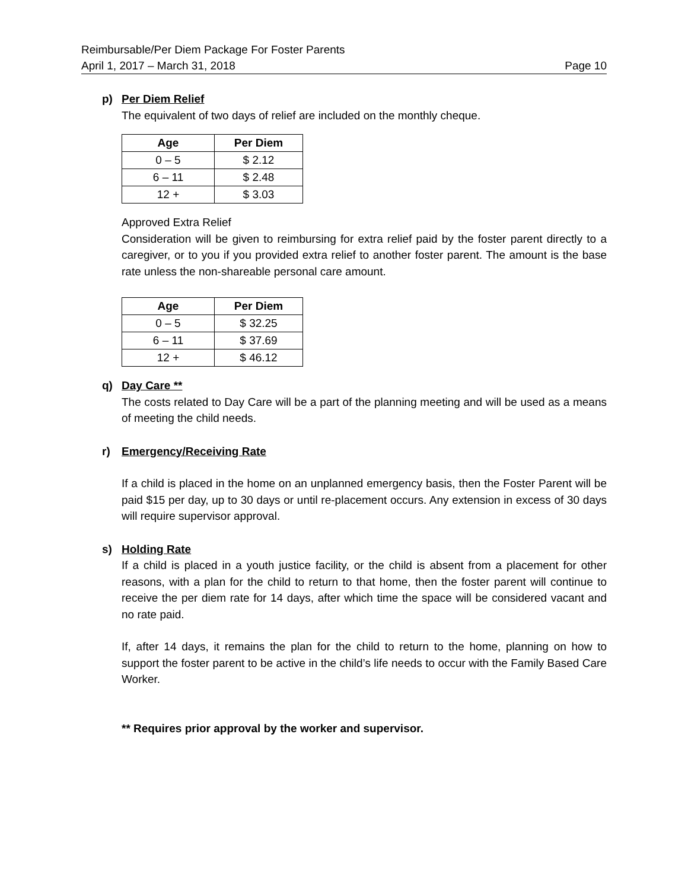Reimbursable/Per Diem Package For Foster Parents
April 1, 2017 – March 31, 2018 Page 10
p) Per Diem Relief
The equivalent of two days of relief are included on the monthly cheque.
| Age | Per Diem |
| --- | --- |
| 0 – 5 | $ 2.12 |
| 6 – 11 | $ 2.48 |
| 12 + | $ 3.03 |
Approved Extra Relief
Consideration will be given to reimbursing for extra relief paid by the foster parent directly to a caregiver, or to you if you provided extra relief to another foster parent. The amount is the base rate unless the non-shareable personal care amount.
| Age | Per Diem |
| --- | --- |
| 0 – 5 | $ 32.25 |
| 6 – 11 | $ 37.69 |
| 12 + | $ 46.12 |
q) Day Care **
The costs related to Day Care will be a part of the planning meeting and will be used as a means of meeting the child needs.
r) Emergency/Receiving Rate
If a child is placed in the home on an unplanned emergency basis, then the Foster Parent will be paid $15 per day, up to 30 days or until re-placement occurs. Any extension in excess of 30 days will require supervisor approval.
s) Holding Rate
If a child is placed in a youth justice facility, or the child is absent from a placement for other reasons, with a plan for the child to return to that home, then the foster parent will continue to receive the per diem rate for 14 days, after which time the space will be considered vacant and no rate paid.
If, after 14 days, it remains the plan for the child to return to the home, planning on how to support the foster parent to be active in the child’s life needs to occur with the Family Based Care Worker.
** Requires prior approval by the worker and supervisor.